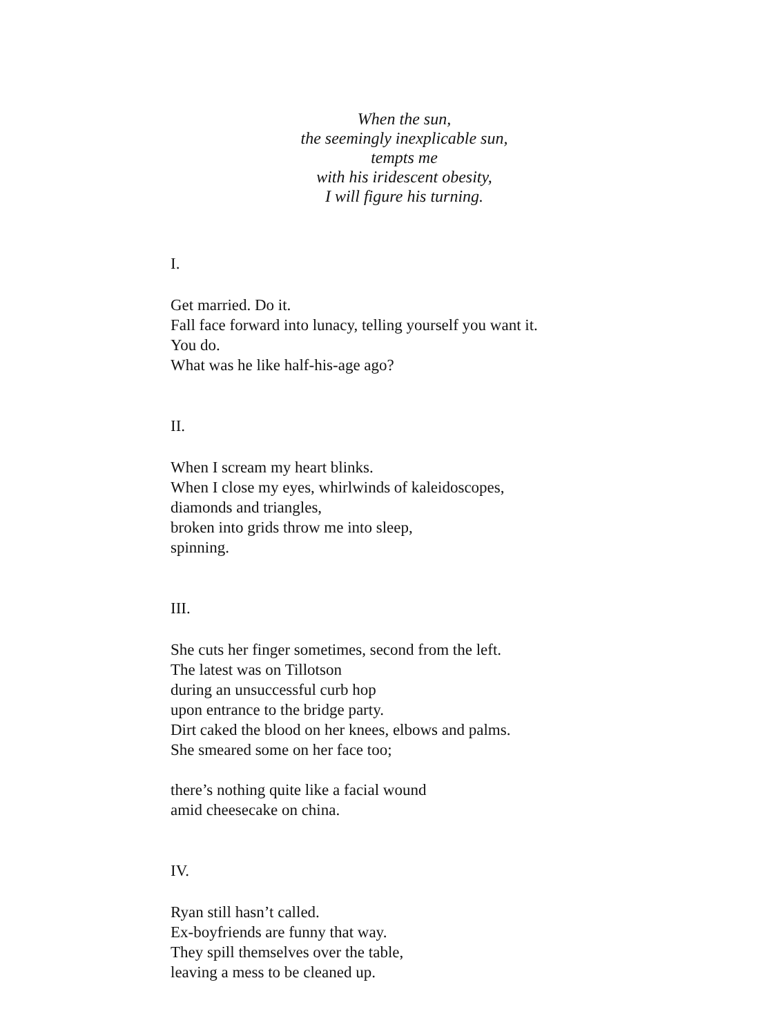When the sun,
the seemingly inexplicable sun,
tempts me
with his iridescent obesity,
I will figure his turning.
I.
Get married. Do it.
Fall face forward into lunacy, telling yourself you want it.
You do.
What was he like half-his-age ago?
II.
When I scream my heart blinks.
When I close my eyes, whirlwinds of kaleidoscopes,
diamonds and triangles,
broken into grids throw me into sleep,
spinning.
III.
She cuts her finger sometimes, second from the left.
The latest was on Tillotson
during an unsuccessful curb hop
upon entrance to the bridge party.
Dirt caked the blood on her knees, elbows and palms.
She smeared some on her face too;
there’s nothing quite like a facial wound
amid cheesecake on china.
IV.
Ryan still hasn’t called.
Ex-boyfriends are funny that way.
They spill themselves over the table,
leaving a mess to be cleaned up.